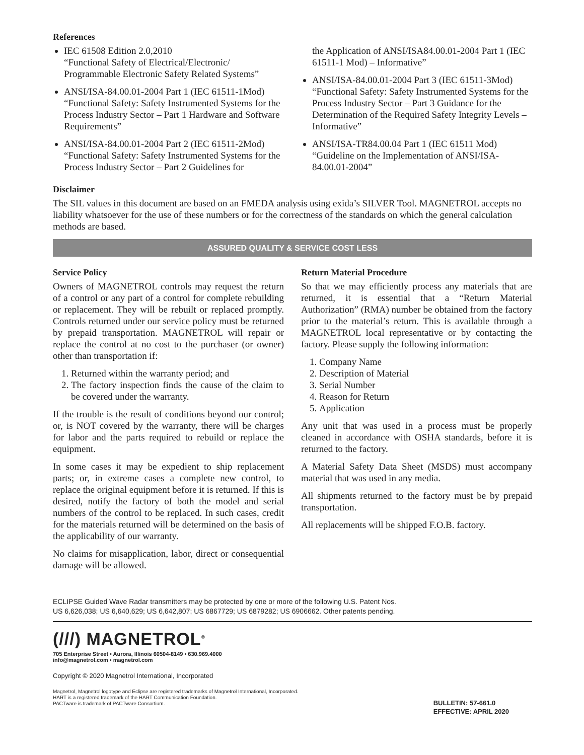References
IEC 61508 Edition 2.0,2010
“Functional Safety of Electrical/Electronic/ Programmable Electronic Safety Related Systems”
ANSI/ISA-84.00.01-2004 Part 1 (IEC 61511-1Mod) “Functional Safety: Safety Instrumented Systems for the Process Industry Sector – Part 1 Hardware and Software Requirements”
ANSI/ISA-84.00.01-2004 Part 2 (IEC 61511-2Mod) “Functional Safety: Safety Instrumented Systems for the Process Industry Sector – Part 2 Guidelines for
the Application of ANSI/ISA84.00.01-2004 Part 1 (IEC 61511-1 Mod) – Informative”
ANSI/ISA-84.00.01-2004 Part 3 (IEC 61511-3Mod) “Functional Safety: Safety Instrumented Systems for the Process Industry Sector – Part 3 Guidance for the Determination of the Required Safety Integrity Levels – Informative”
ANSI/ISA-TR84.00.04 Part 1 (IEC 61511 Mod) “Guideline on the Implementation of ANSI/ISA-84.00.01-2004”
Disclaimer
The SIL values in this document are based on an FMEDA analysis using exida’s SILVER Tool. MAGNETROL accepts no liability whatsoever for the use of these numbers or for the correctness of the standards on which the general calculation methods are based.
ASSURED QUALITY & SERVICE COST LESS
Service Policy
Owners of MAGNETROL controls may request the return of a control or any part of a control for complete rebuilding or replacement. They will be rebuilt or replaced promptly. Controls returned under our service policy must be returned by prepaid transportation. MAGNETROL will repair or replace the control at no cost to the purchaser (or owner) other than transportation if:
1. Returned within the warranty period; and
2. The factory inspection finds the cause of the claim to be covered under the warranty.
If the trouble is the result of conditions beyond our control; or, is NOT covered by the warranty, there will be charges for labor and the parts required to rebuild or replace the equipment.
In some cases it may be expedient to ship replacement parts; or, in extreme cases a complete new control, to replace the original equipment before it is returned. If this is desired, notify the factory of both the model and serial numbers of the control to be replaced. In such cases, credit for the materials returned will be determined on the basis of the applicability of our warranty.
No claims for misapplication, labor, direct or consequential damage will be allowed.
Return Material Procedure
So that we may efficiently process any materials that are returned, it is essential that a “Return Material Authorization” (RMA) number be obtained from the factory prior to the material’s return. This is available through a MAGNETROL local representative or by contacting the factory. Please supply the following information:
1. Company Name
2. Description of Material
3. Serial Number
4. Reason for Return
5. Application
Any unit that was used in a process must be properly cleaned in accordance with OSHA standards, before it is returned to the factory.
A Material Safety Data Sheet (MSDS) must accompany material that was used in any media.
All shipments returned to the factory must be by prepaid transportation.
All replacements will be shipped F.O.B. factory.
ECLIPSE Guided Wave Radar transmitters may be protected by one or more of the following U.S. Patent Nos.
US 6,626,038; US 6,640,629; US 6,642,807; US 6867729; US 6879282; US 6906662. Other patents pending.
(///) MAGNETROL<sup>®</sup>
705 Enterprise Street • Aurora, Illinois 60504-8149 • 630.969.4000
info@magnetrol.com • magnetrol.com
Copyright © 2020 Magnetrol International, Incorporated
Magnetrol, Magnetrol logotype and Eclipse are registered trademarks of Magnetrol International, Incorporated.
HART is a registered trademark of the HART Communication Foundation.
PACTware is trademark of PACTware Consortium.
BULLETIN: 57-661.0
EFFECTIVE: APRIL 2020